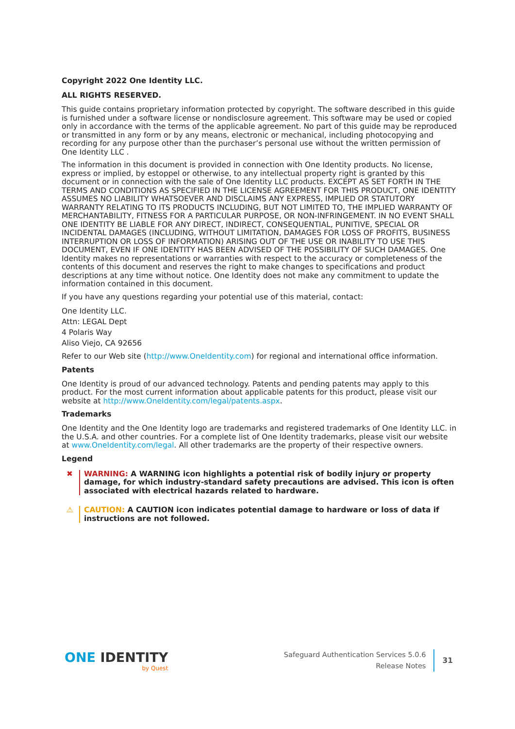Copyright 2022 One Identity LLC.
ALL RIGHTS RESERVED.
This guide contains proprietary information protected by copyright. The software described in this guide is furnished under a software license or nondisclosure agreement. This software may be used or copied only in accordance with the terms of the applicable agreement. No part of this guide may be reproduced or transmitted in any form or by any means, electronic or mechanical, including photocopying and recording for any purpose other than the purchaser’s personal use without the written permission of One Identity LLC .
The information in this document is provided in connection with One Identity products. No license, express or implied, by estoppel or otherwise, to any intellectual property right is granted by this document or in connection with the sale of One Identity LLC products. EXCEPT AS SET FORTH IN THE TERMS AND CONDITIONS AS SPECIFIED IN THE LICENSE AGREEMENT FOR THIS PRODUCT, ONE IDENTITY ASSUMES NO LIABILITY WHATSOEVER AND DISCLAIMS ANY EXPRESS, IMPLIED OR STATUTORY WARRANTY RELATING TO ITS PRODUCTS INCLUDING, BUT NOT LIMITED TO, THE IMPLIED WARRANTY OF MERCHANTABILITY, FITNESS FOR A PARTICULAR PURPOSE, OR NON-INFRINGEMENT. IN NO EVENT SHALL ONE IDENTITY BE LIABLE FOR ANY DIRECT, INDIRECT, CONSEQUENTIAL, PUNITIVE, SPECIAL OR INCIDENTAL DAMAGES (INCLUDING, WITHOUT LIMITATION, DAMAGES FOR LOSS OF PROFITS, BUSINESS INTERRUPTION OR LOSS OF INFORMATION) ARISING OUT OF THE USE OR INABILITY TO USE THIS DOCUMENT, EVEN IF ONE IDENTITY HAS BEEN ADVISED OF THE POSSIBILITY OF SUCH DAMAGES. One Identity makes no representations or warranties with respect to the accuracy or completeness of the contents of this document and reserves the right to make changes to specifications and product descriptions at any time without notice. One Identity does not make any commitment to update the information contained in this document.
If you have any questions regarding your potential use of this material, contact:
One Identity LLC.
Attn: LEGAL Dept
4 Polaris Way
Aliso Viejo, CA 92656
Refer to our Web site (http://www.OneIdentity.com) for regional and international office information.
Patents
One Identity is proud of our advanced technology. Patents and pending patents may apply to this product. For the most current information about applicable patents for this product, please visit our website at http://www.OneIdentity.com/legal/patents.aspx.
Trademarks
One Identity and the One Identity logo are trademarks and registered trademarks of One Identity LLC. in the U.S.A. and other countries. For a complete list of One Identity trademarks, please visit our website at www.OneIdentity.com/legal. All other trademarks are the property of their respective owners.
Legend
✖ WARNING: A WARNING icon highlights a potential risk of bodily injury or property damage, for which industry-standard safety precautions are advised. This icon is often associated with electrical hazards related to hardware.
⚠ CAUTION: A CAUTION icon indicates potential damage to hardware or loss of data if instructions are not followed.
ONE IDENTITY
by Quest
Safeguard Authentication Services 5.0.6
Release Notes
31